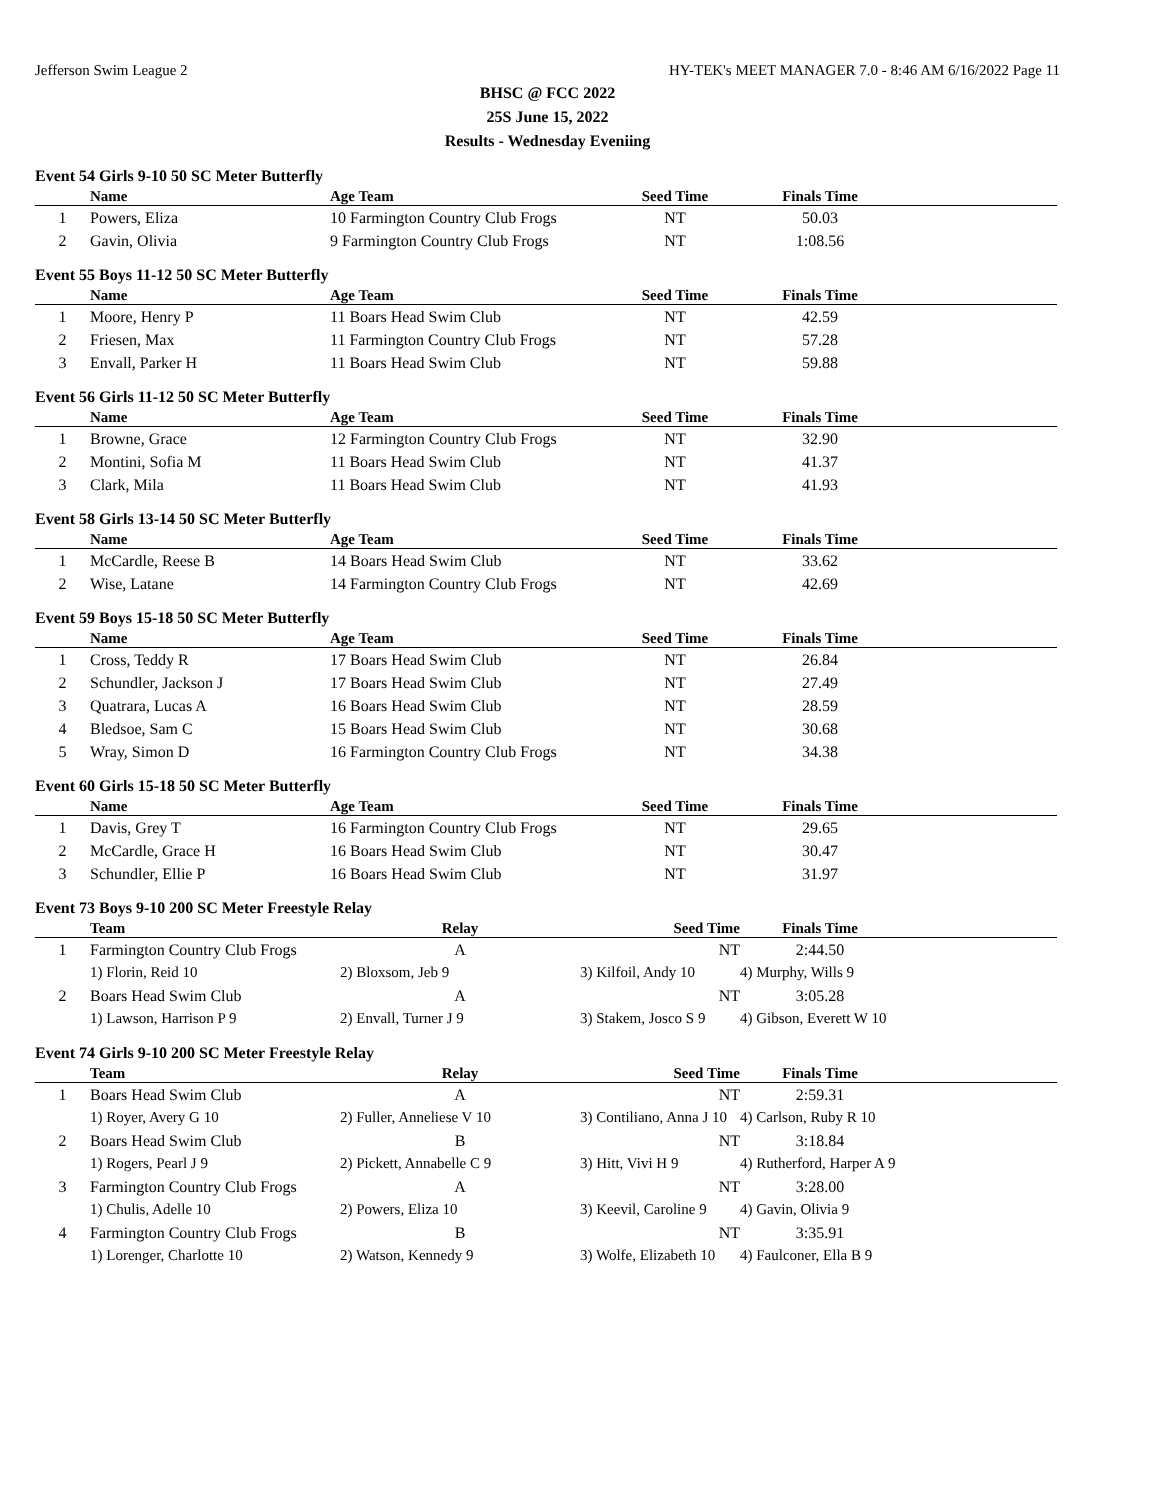Jefferson Swim League 2 HY-TEK's MEET MANAGER 7.0 - 8:46 AM 6/16/2022 Page 11
BHSC @ FCC 2022
25S June 15, 2022
Results - Wednesday Eveniing
Event 54 Girls 9-10 50 SC Meter Butterfly
| | Name | Age Team | Seed Time | Finals Time | |
| --- | --- | --- | --- | --- | --- |
| 1 | Powers, Eliza | 10 Farmington Country Club Frogs | NT | 50.03 | |
| 2 | Gavin, Olivia | 9 Farmington Country Club Frogs | NT | 1:08.56 | |
Event 55 Boys 11-12 50 SC Meter Butterfly
| | Name | Age Team | Seed Time | Finals Time | |
| --- | --- | --- | --- | --- | --- |
| 1 | Moore, Henry P | 11 Boars Head Swim Club | NT | 42.59 | |
| 2 | Friesen, Max | 11 Farmington Country Club Frogs | NT | 57.28 | |
| 3 | Envall, Parker H | 11 Boars Head Swim Club | NT | 59.88 | |
Event 56 Girls 11-12 50 SC Meter Butterfly
| | Name | Age Team | Seed Time | Finals Time | |
| --- | --- | --- | --- | --- | --- |
| 1 | Browne, Grace | 12 Farmington Country Club Frogs | NT | 32.90 | |
| 2 | Montini, Sofia M | 11 Boars Head Swim Club | NT | 41.37 | |
| 3 | Clark, Mila | 11 Boars Head Swim Club | NT | 41.93 | |
Event 58 Girls 13-14 50 SC Meter Butterfly
| | Name | Age Team | Seed Time | Finals Time | |
| --- | --- | --- | --- | --- | --- |
| 1 | McCardle, Reese B | 14 Boars Head Swim Club | NT | 33.62 | |
| 2 | Wise, Latane | 14 Farmington Country Club Frogs | NT | 42.69 | |
Event 59 Boys 15-18 50 SC Meter Butterfly
| | Name | Age Team | Seed Time | Finals Time | |
| --- | --- | --- | --- | --- | --- |
| 1 | Cross, Teddy R | 17 Boars Head Swim Club | NT | 26.84 | |
| 2 | Schundler, Jackson J | 17 Boars Head Swim Club | NT | 27.49 | |
| 3 | Quatrara, Lucas A | 16 Boars Head Swim Club | NT | 28.59 | |
| 4 | Bledsoe, Sam C | 15 Boars Head Swim Club | NT | 30.68 | |
| 5 | Wray, Simon D | 16 Farmington Country Club Frogs | NT | 34.38 | |
Event 60 Girls 15-18 50 SC Meter Butterfly
| | Name | Age Team | Seed Time | Finals Time | |
| --- | --- | --- | --- | --- | --- |
| 1 | Davis, Grey T | 16 Farmington Country Club Frogs | NT | 29.65 | |
| 2 | McCardle, Grace H | 16 Boars Head Swim Club | NT | 30.47 | |
| 3 | Schundler, Ellie P | 16 Boars Head Swim Club | NT | 31.97 | |
Event 73 Boys 9-10 200 SC Meter Freestyle Relay
| | Team | Relay | Seed Time | Finals Time | |
| --- | --- | --- | --- | --- | --- |
| 1 | Farmington Country Club Frogs | A | NT | 2:44.50 | |
| | 1) Florin, Reid 10 | 2) Bloxsom, Jeb 9 | 3) Kilfoil, Andy 10 | 4) Murphy, Wills 9 | |
| 2 | Boars Head Swim Club | A | NT | 3:05.28 | |
| | 1) Lawson, Harrison P 9 | 2) Envall, Turner J 9 | 3) Stakem, Josco S 9 | 4) Gibson, Everett W 10 | |
Event 74 Girls 9-10 200 SC Meter Freestyle Relay
| | Team | Relay | Seed Time | Finals Time | |
| --- | --- | --- | --- | --- | --- |
| 1 | Boars Head Swim Club | A | NT | 2:59.31 | |
| | 1) Royer, Avery G 10 | 2) Fuller, Anneliese V 10 | 3) Contiliano, Anna J 10 | 4) Carlson, Ruby R 10 | |
| 2 | Boars Head Swim Club | B | NT | 3:18.84 | |
| | 1) Rogers, Pearl J 9 | 2) Pickett, Annabelle C 9 | 3) Hitt, Vivi H 9 | 4) Rutherford, Harper A 9 | |
| 3 | Farmington Country Club Frogs | A | NT | 3:28.00 | |
| | 1) Chulis, Adelle 10 | 2) Powers, Eliza 10 | 3) Keevil, Caroline 9 | 4) Gavin, Olivia 9 | |
| 4 | Farmington Country Club Frogs | B | NT | 3:35.91 | |
| | 1) Lorenger, Charlotte 10 | 2) Watson, Kennedy 9 | 3) Wolfe, Elizabeth 10 | 4) Faulconer, Ella B 9 | |